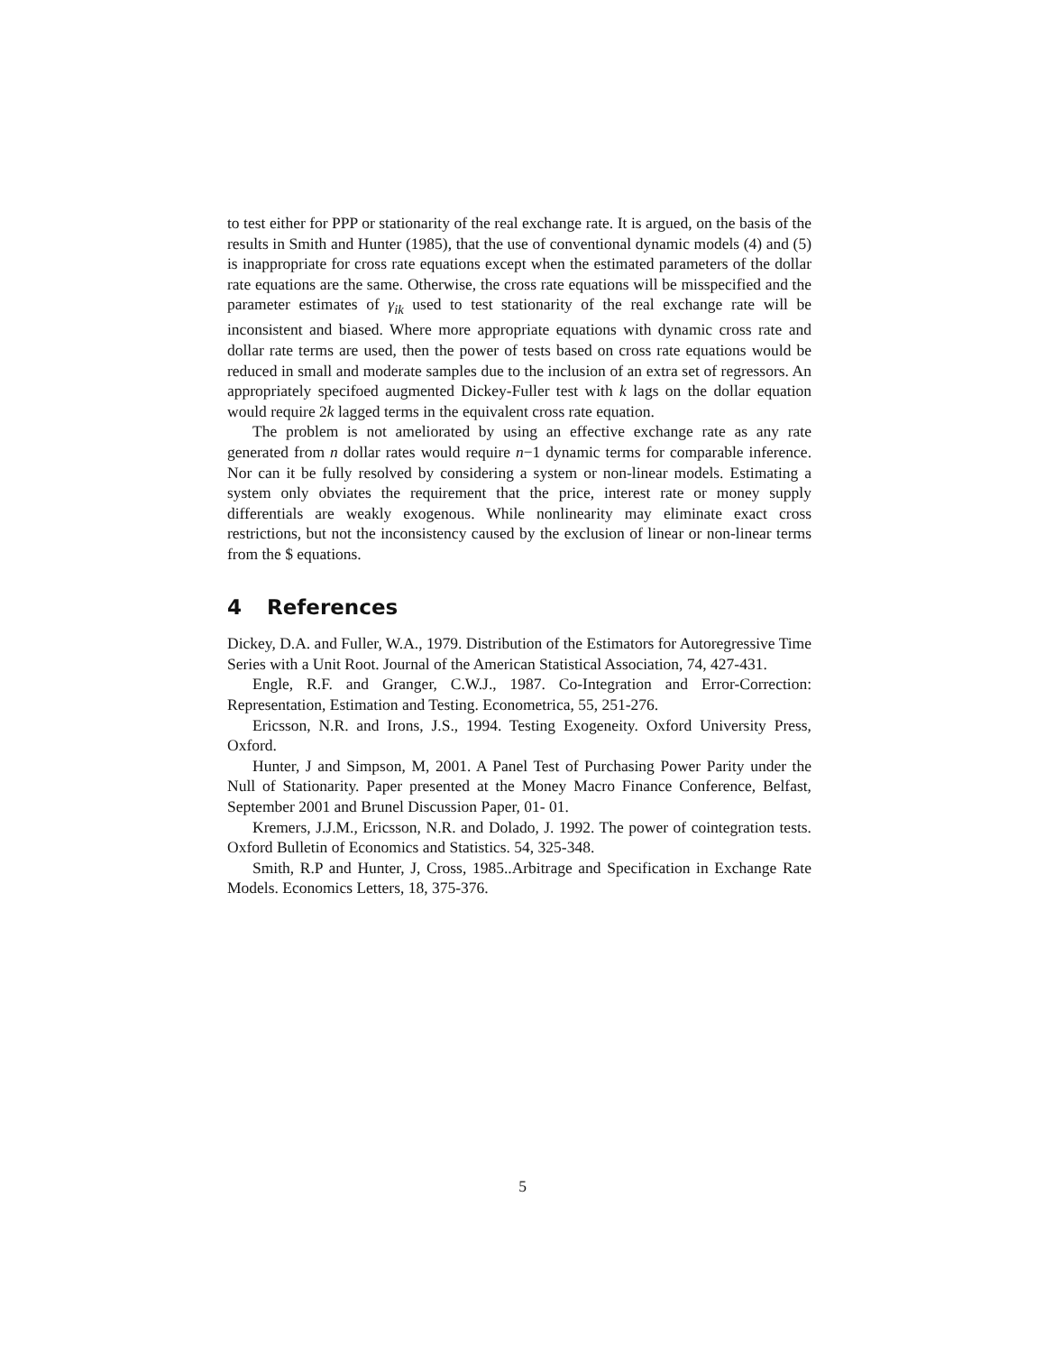to test either for PPP or stationarity of the real exchange rate. It is argued, on the basis of the results in Smith and Hunter (1985), that the use of conventional dynamic models (4) and (5) is inappropriate for cross rate equations except when the estimated parameters of the dollar rate equations are the same. Otherwise, the cross rate equations will be misspecified and the parameter estimates of γ<sub>ik</sub> used to test stationarity of the real exchange rate will be inconsistent and biased. Where more appropriate equations with dynamic cross rate and dollar rate terms are used, then the power of tests based on cross rate equations would be reduced in small and moderate samples due to the inclusion of an extra set of regressors. An appropriately specifoed augmented Dickey-Fuller test with k lags on the dollar equation would require 2k lagged terms in the equivalent cross rate equation.
The problem is not ameliorated by using an effective exchange rate as any rate generated from n dollar rates would require n−1 dynamic terms for comparable inference. Nor can it be fully resolved by considering a system or non-linear models. Estimating a system only obviates the requirement that the price, interest rate or money supply differentials are weakly exogenous. While nonlinearity may eliminate exact cross restrictions, but not the inconsistency caused by the exclusion of linear or non-linear terms from the $ equations.
4 References
Dickey, D.A. and Fuller, W.A., 1979. Distribution of the Estimators for Autoregressive Time Series with a Unit Root. Journal of the American Statistical Association, 74, 427-431.
Engle, R.F. and Granger, C.W.J., 1987. Co-Integration and Error-Correction: Representation, Estimation and Testing. Econometrica, 55, 251-276.
Ericsson, N.R. and Irons, J.S., 1994. Testing Exogeneity. Oxford University Press, Oxford.
Hunter, J and Simpson, M, 2001. A Panel Test of Purchasing Power Parity under the Null of Stationarity. Paper presented at the Money Macro Finance Conference, Belfast, September 2001 and Brunel Discussion Paper, 01- 01.
Kremers, J.J.M., Ericsson, N.R. and Dolado, J. 1992. The power of cointegration tests. Oxford Bulletin of Economics and Statistics. 54, 325-348.
Smith, R.P and Hunter, J, Cross, 1985..Arbitrage and Specification in Exchange Rate Models. Economics Letters, 18, 375-376.
5